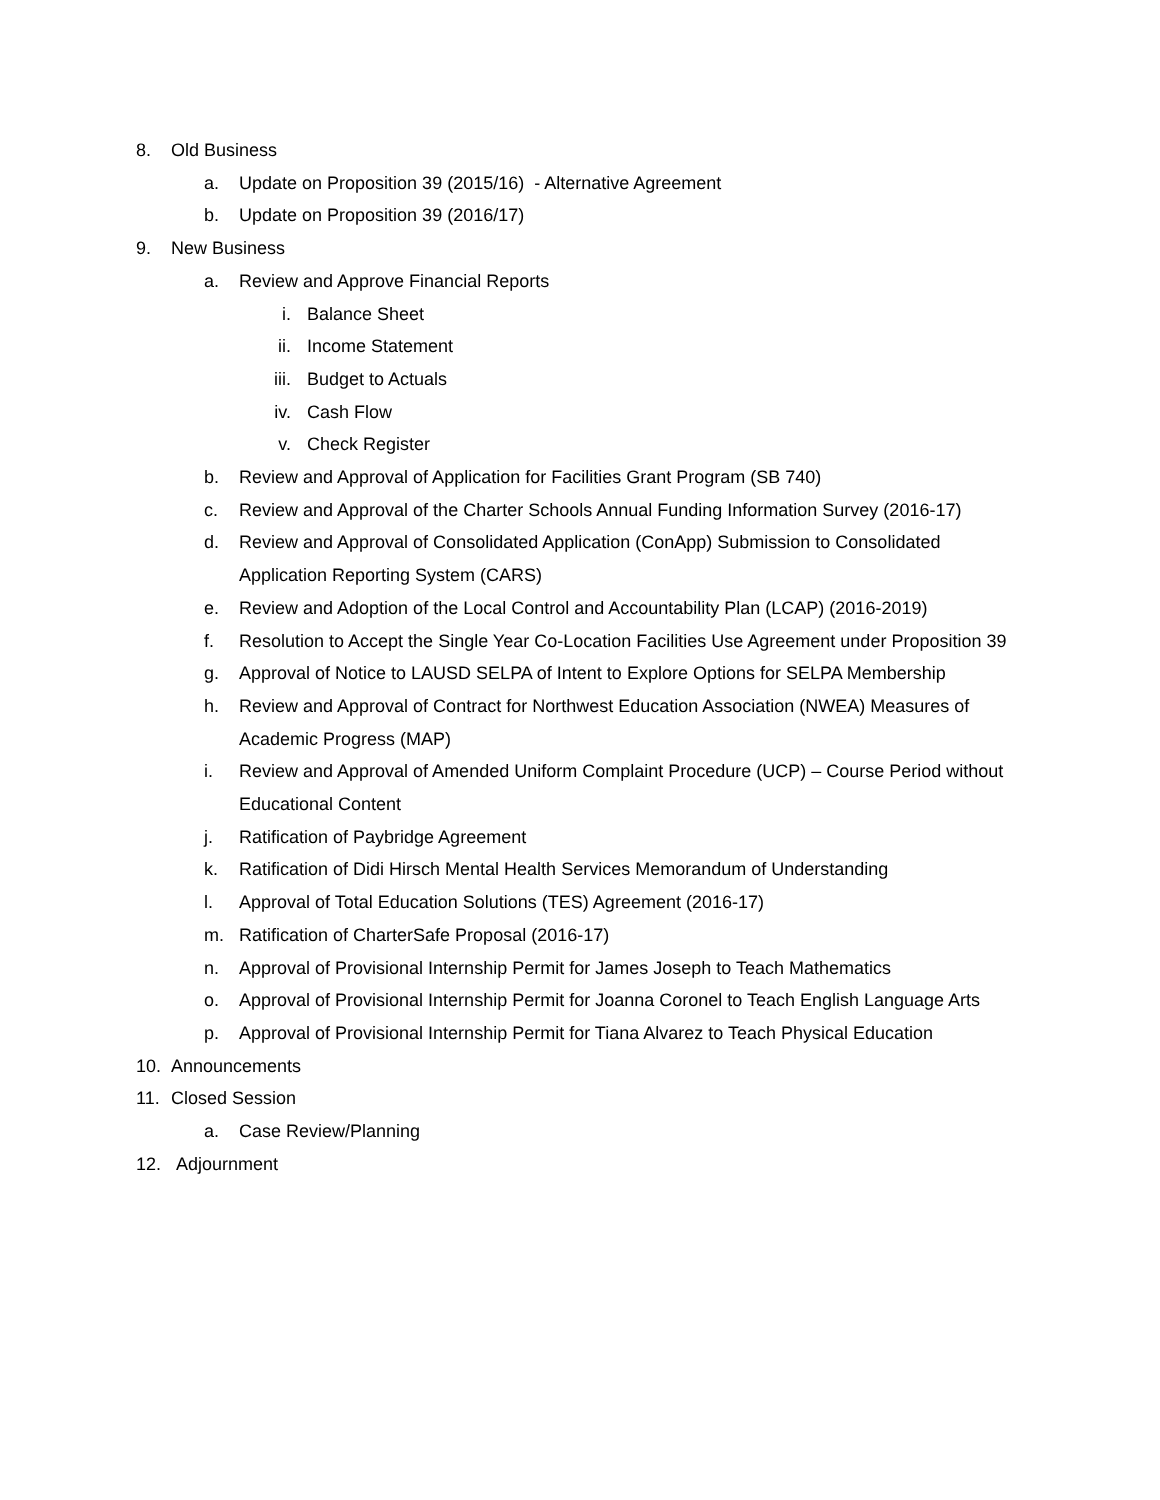8. Old Business
a. Update on Proposition 39 (2015/16) - Alternative Agreement
b. Update on Proposition 39 (2016/17)
9. New Business
a. Review and Approve Financial Reports
i. Balance Sheet
ii. Income Statement
iii.
Budget to Actuals
iv. Cash Flow
v. Check Register
b. Review and Approval of Application for Facilities Grant Program (SB 740)
c. Review and Approval of the Charter Schools Annual Funding Information Survey (2016-17)
d. Review and Approval of Consolidated Application (ConApp) Submission to Consolidated Application Reporting System (CARS)
e. Review and Adoption of the Local Control and Accountability Plan (LCAP) (2016-2019)
f. Resolution to Accept the Single Year Co-Location Facilities Use Agreement under Proposition 39
g. Approval of Notice to LAUSD SELPA of Intent to Explore Options for SELPA Membership
h. Review and Approval of Contract for Northwest Education Association (NWEA) Measures of Academic Progress (MAP)
i. Review and Approval of Amended Uniform Complaint Procedure (UCP) – Course Period without Educational Content
j. Ratification of Paybridge Agreement
k. Ratification of Didi Hirsch Mental Health Services Memorandum of Understanding
l. Approval of Total Education Solutions (TES) Agreement (2016-17)
m. Ratification of CharterSafe Proposal (2016-17)
n. Approval of Provisional Internship Permit for James Joseph to Teach Mathematics
o. Approval of Provisional Internship Permit for Joanna Coronel to Teach English Language Arts
p. Approval of Provisional Internship Permit for Tiana Alvarez to Teach Physical Education
10. Announcements
11. Closed Session
a. Case Review/Planning
12. Adjournment